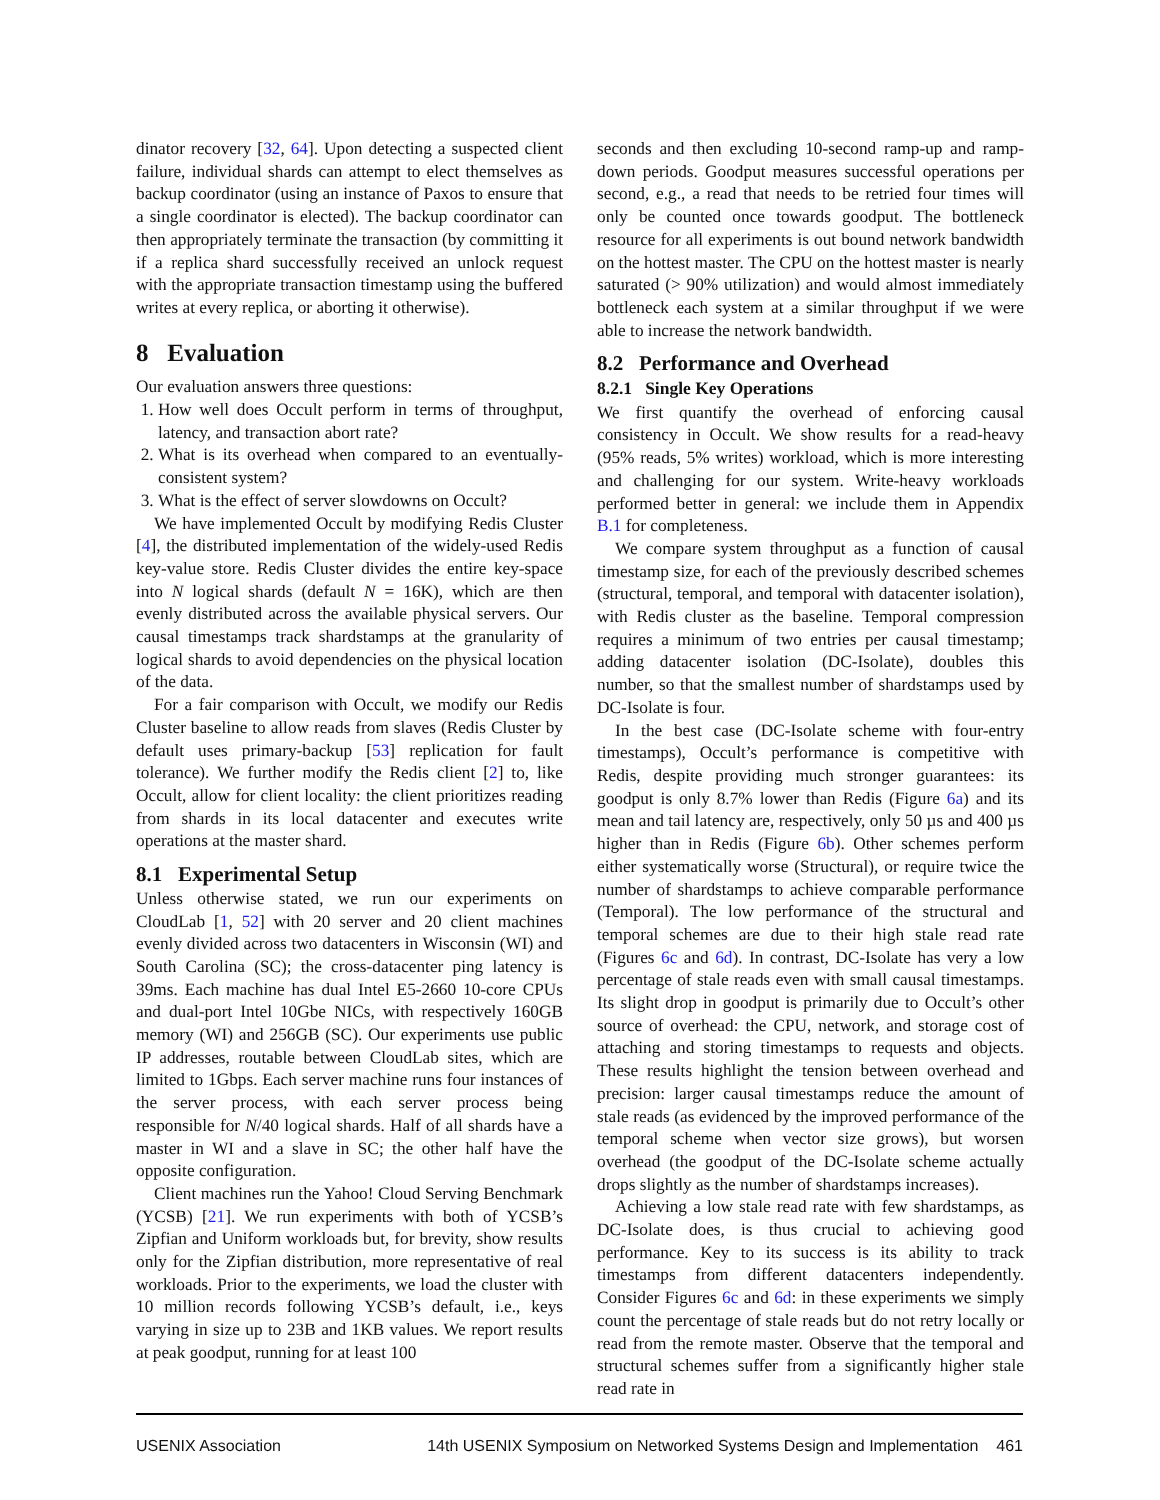dinator recovery [32, 64]. Upon detecting a suspected client failure, individual shards can attempt to elect themselves as backup coordinator (using an instance of Paxos to ensure that a single coordinator is elected). The backup coordinator can then appropriately terminate the transaction (by committing it if a replica shard successfully received an unlock request with the appropriate transaction timestamp using the buffered writes at every replica, or aborting it otherwise).
8 Evaluation
Our evaluation answers three questions:
1. How well does Occult perform in terms of throughput, latency, and transaction abort rate?
2. What is its overhead when compared to an eventually-consistent system?
3. What is the effect of server slowdowns on Occult?
We have implemented Occult by modifying Redis Cluster [4], the distributed implementation of the widely-used Redis key-value store. Redis Cluster divides the entire key-space into N logical shards (default N = 16K), which are then evenly distributed across the available physical servers. Our causal timestamps track shardstamps at the granularity of logical shards to avoid dependencies on the physical location of the data.
For a fair comparison with Occult, we modify our Redis Cluster baseline to allow reads from slaves (Redis Cluster by default uses primary-backup [53] replication for fault tolerance). We further modify the Redis client [2] to, like Occult, allow for client locality: the client prioritizes reading from shards in its local datacenter and executes write operations at the master shard.
8.1 Experimental Setup
Unless otherwise stated, we run our experiments on CloudLab [1, 52] with 20 server and 20 client machines evenly divided across two datacenters in Wisconsin (WI) and South Carolina (SC); the cross-datacenter ping latency is 39ms. Each machine has dual Intel E5-2660 10-core CPUs and dual-port Intel 10Gbe NICs, with respectively 160GB memory (WI) and 256GB (SC). Our experiments use public IP addresses, routable between CloudLab sites, which are limited to 1Gbps. Each server machine runs four instances of the server process, with each server process being responsible for N/40 logical shards. Half of all shards have a master in WI and a slave in SC; the other half have the opposite configuration.
Client machines run the Yahoo! Cloud Serving Benchmark (YCSB) [21]. We run experiments with both of YCSB’s Zipfian and Uniform workloads but, for brevity, show results only for the Zipfian distribution, more representative of real workloads. Prior to the experiments, we load the cluster with 10 million records following YCSB’s default, i.e., keys varying in size up to 23B and 1KB values. We report results at peak goodput, running for at least 100
seconds and then excluding 10-second ramp-up and ramp-down periods. Goodput measures successful operations per second, e.g., a read that needs to be retried four times will only be counted once towards goodput. The bottleneck resource for all experiments is out bound network bandwidth on the hottest master. The CPU on the hottest master is nearly saturated (> 90% utilization) and would almost immediately bottleneck each system at a similar throughput if we were able to increase the network bandwidth.
8.2 Performance and Overhead
8.2.1 Single Key Operations
We first quantify the overhead of enforcing causal consistency in Occult. We show results for a read-heavy (95% reads, 5% writes) workload, which is more interesting and challenging for our system. Write-heavy workloads performed better in general: we include them in Appendix B.1 for completeness.
We compare system throughput as a function of causal timestamp size, for each of the previously described schemes (structural, temporal, and temporal with datacenter isolation), with Redis cluster as the baseline. Temporal compression requires a minimum of two entries per causal timestamp; adding datacenter isolation (DC-Isolate), doubles this number, so that the smallest number of shardstamps used by DC-Isolate is four.
In the best case (DC-Isolate scheme with four-entry timestamps), Occult’s performance is competitive with Redis, despite providing much stronger guarantees: its goodput is only 8.7% lower than Redis (Figure 6a) and its mean and tail latency are, respectively, only 50 µs and 400 µs higher than in Redis (Figure 6b). Other schemes perform either systematically worse (Structural), or require twice the number of shardstamps to achieve comparable performance (Temporal). The low performance of the structural and temporal schemes are due to their high stale read rate (Figures 6c and 6d). In contrast, DC-Isolate has very a low percentage of stale reads even with small causal timestamps. Its slight drop in goodput is primarily due to Occult’s other source of overhead: the CPU, network, and storage cost of attaching and storing timestamps to requests and objects. These results highlight the tension between overhead and precision: larger causal timestamps reduce the amount of stale reads (as evidenced by the improved performance of the temporal scheme when vector size grows), but worsen overhead (the goodput of the DC-Isolate scheme actually drops slightly as the number of shardstamps increases).
Achieving a low stale read rate with few shardstamps, as DC-Isolate does, is thus crucial to achieving good performance. Key to its success is its ability to track timestamps from different datacenters independently. Consider Figures 6c and 6d: in these experiments we simply count the percentage of stale reads but do not retry locally or read from the remote master. Observe that the temporal and structural schemes suffer from a significantly higher stale read rate in
USENIX Association 14th USENIX Symposium on Networked Systems Design and Implementation 461